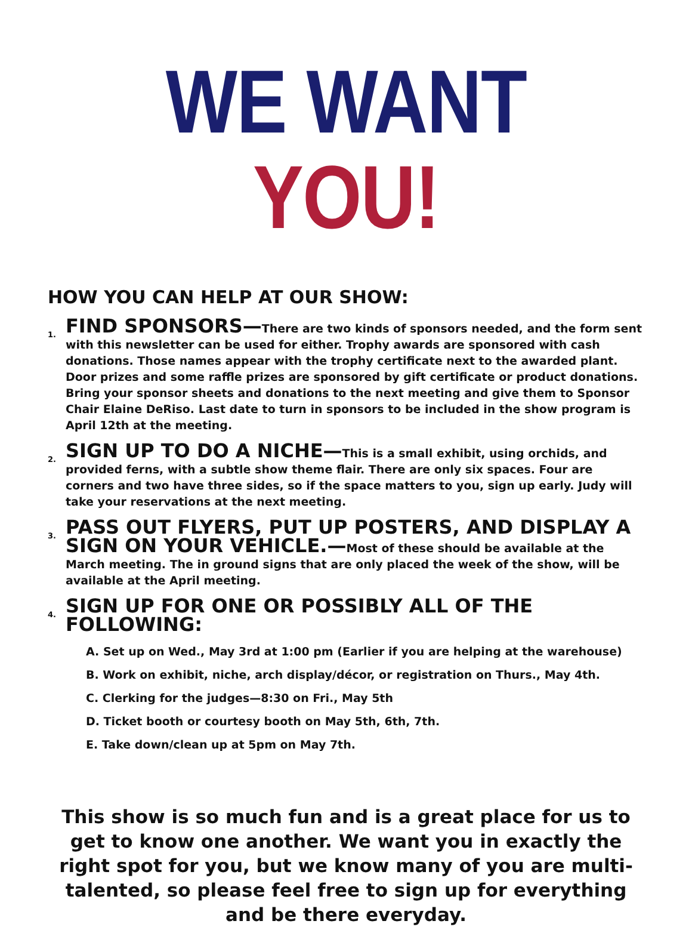WE WANT YOU!
HOW YOU CAN HELP AT OUR SHOW:
1.
FIND SPONSORS—There are two kinds of sponsors needed, and the form sent with this newsletter can be used for either. Trophy awards are sponsored with cash donations. Those names appear with the trophy certificate next to the awarded plant. Door prizes and some raffle prizes are sponsored by gift certificate or product donations. Bring your sponsor sheets and donations to the next meeting and give them to Sponsor Chair Elaine DeRiso. Last date to turn in sponsors to be included in the show program is April 12th at the meeting.
2.
SIGN UP TO DO A NICHE—This is a small exhibit, using orchids, and provided ferns, with a subtle show theme flair. There are only six spaces. Four are corners and two have three sides, so if the space matters to you, sign up early. Judy will take your reservations at the next meeting.
3.
PASS OUT FLYERS, PUT UP POSTERS, AND DISPLAY A SIGN ON YOUR VEHICLE.—Most of these should be available at the March meeting. The in ground signs that are only placed the week of the show, will be available at the April meeting.
4.
SIGN UP FOR ONE OR POSSIBLY ALL OF THE FOLLOWING:
A. Set up on Wed., May 3rd at 1:00 pm (Earlier if you are helping at the warehouse)
B. Work on exhibit, niche, arch display/décor, or registration on Thurs., May 4th.
C. Clerking for the judges—8:30 on Fri., May 5th
D. Ticket booth or courtesy booth on May 5th, 6th, 7th.
E. Take down/clean up at 5pm on May 7th.
This show is so much fun and is a great place for us to get to know one another. We want you in exactly the right spot for you, but we know many of you are multi-talented, so please feel free to sign up for everything and be there everyday.